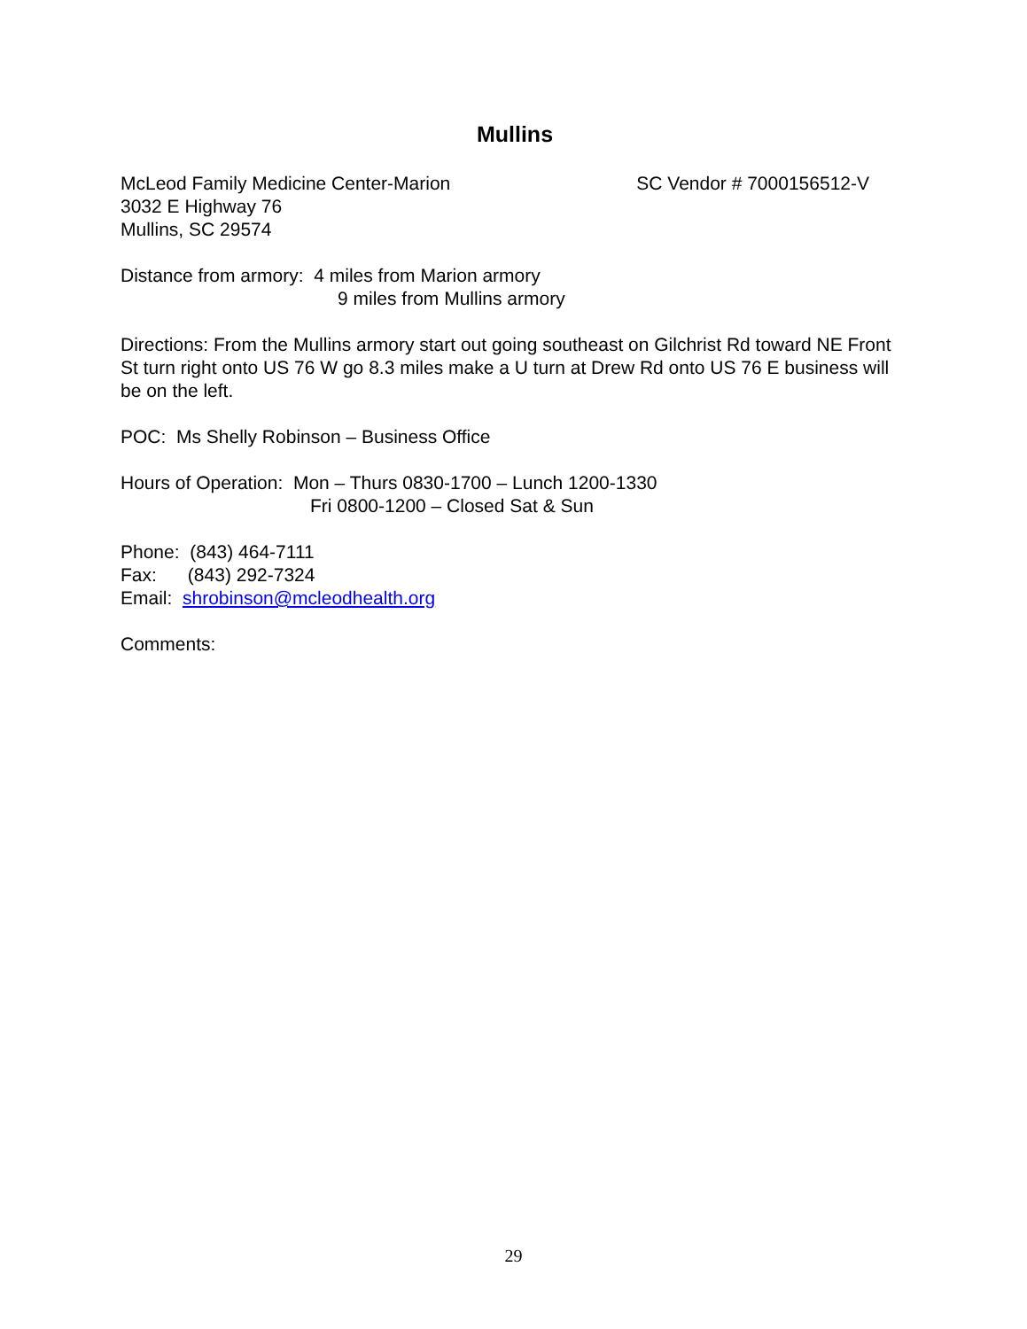Mullins
McLeod Family Medicine Center-Marion SC Vendor # 7000156512-V
3032 E Highway 76
Mullins, SC 29574
Distance from armory: 4 miles from Marion armory
9 miles from Mullins armory
Directions: From the Mullins armory start out going southeast on Gilchrist Rd toward NE Front St turn right onto US 76 W go 8.3 miles make a U turn at Drew Rd onto US 76 E business will be on the left.
POC: Ms Shelly Robinson – Business Office
Hours of Operation: Mon – Thurs 0830-1700 – Lunch 1200-1330
Fri 0800-1200 – Closed Sat & Sun
Phone: (843) 464-7111
Fax: (843) 292-7324
Email: shrobinson@mcleodhealth.org
Comments:
29